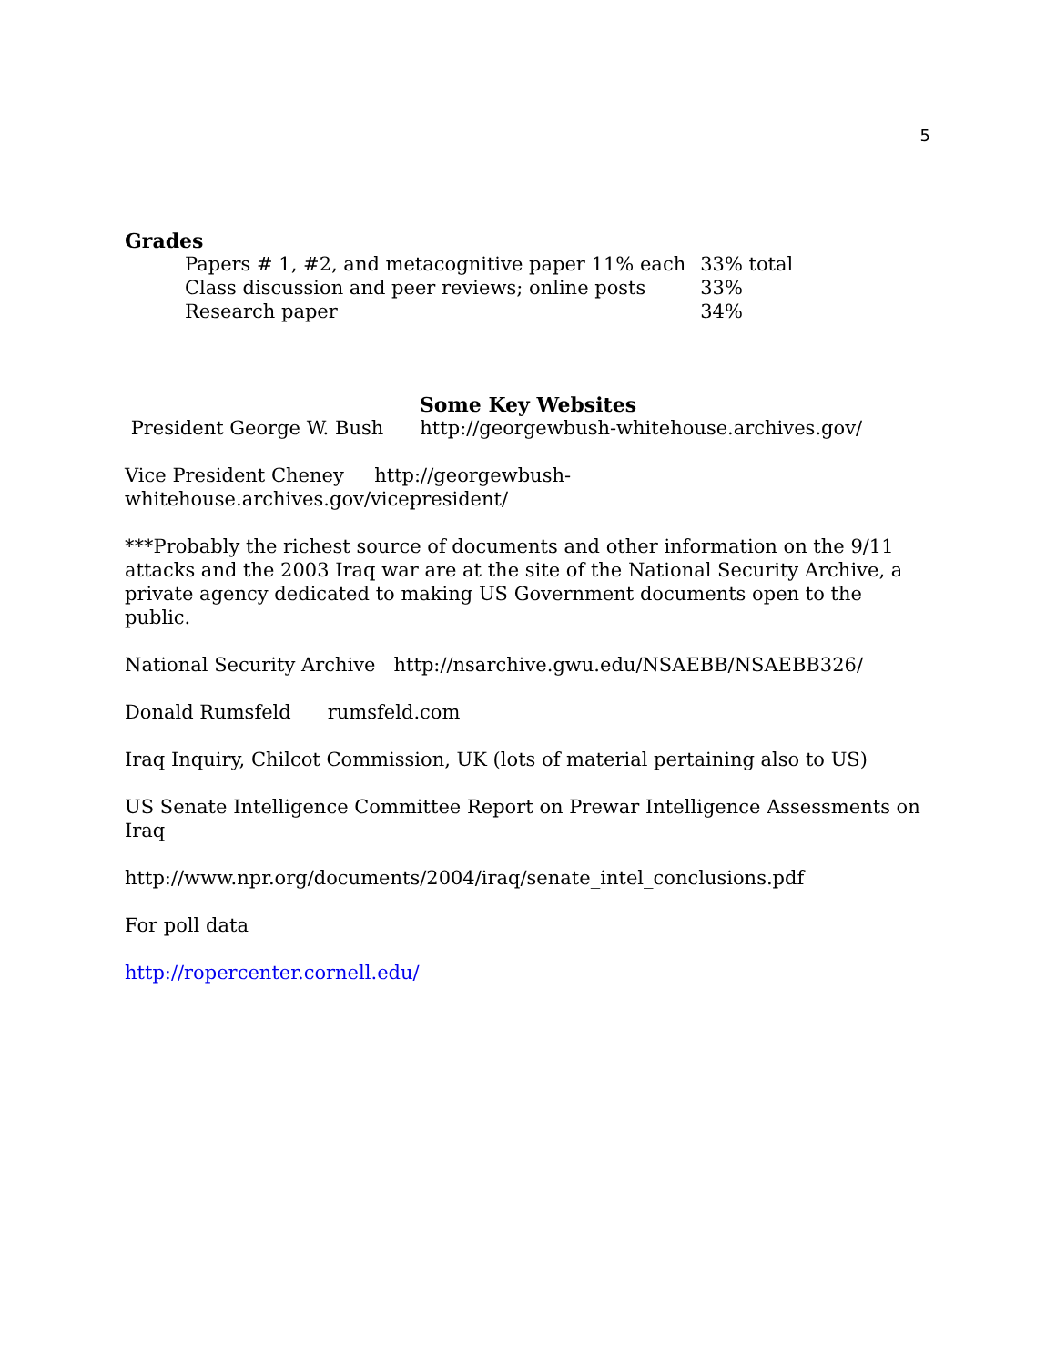5
Grades
| Papers # 1, #2, and metacognitive paper 11% each | 33% total |
| Class discussion and peer reviews; online posts | 33% |
| Research paper | 34% |
Some Key Websites
President George W. Bush http://georgewbush-whitehouse.archives.gov/
Vice President Cheney http://georgewbush-whitehouse.archives.gov/vicepresident/
***Probably the richest source of documents and other information on the 9/11 attacks and the 2003 Iraq war are at the site of the National Security Archive, a private agency dedicated to making US Government documents open to the public.
National Security Archive http://nsarchive.gwu.edu/NSAEBB/NSAEBB326/
Donald Rumsfeld rumsfeld.com
Iraq Inquiry, Chilcot Commission, UK (lots of material pertaining also to US)
US Senate Intelligence Committee Report on Prewar Intelligence Assessments on Iraq
http://www.npr.org/documents/2004/iraq/senate_intel_conclusions.pdf
For poll data
http://ropercenter.cornell.edu/